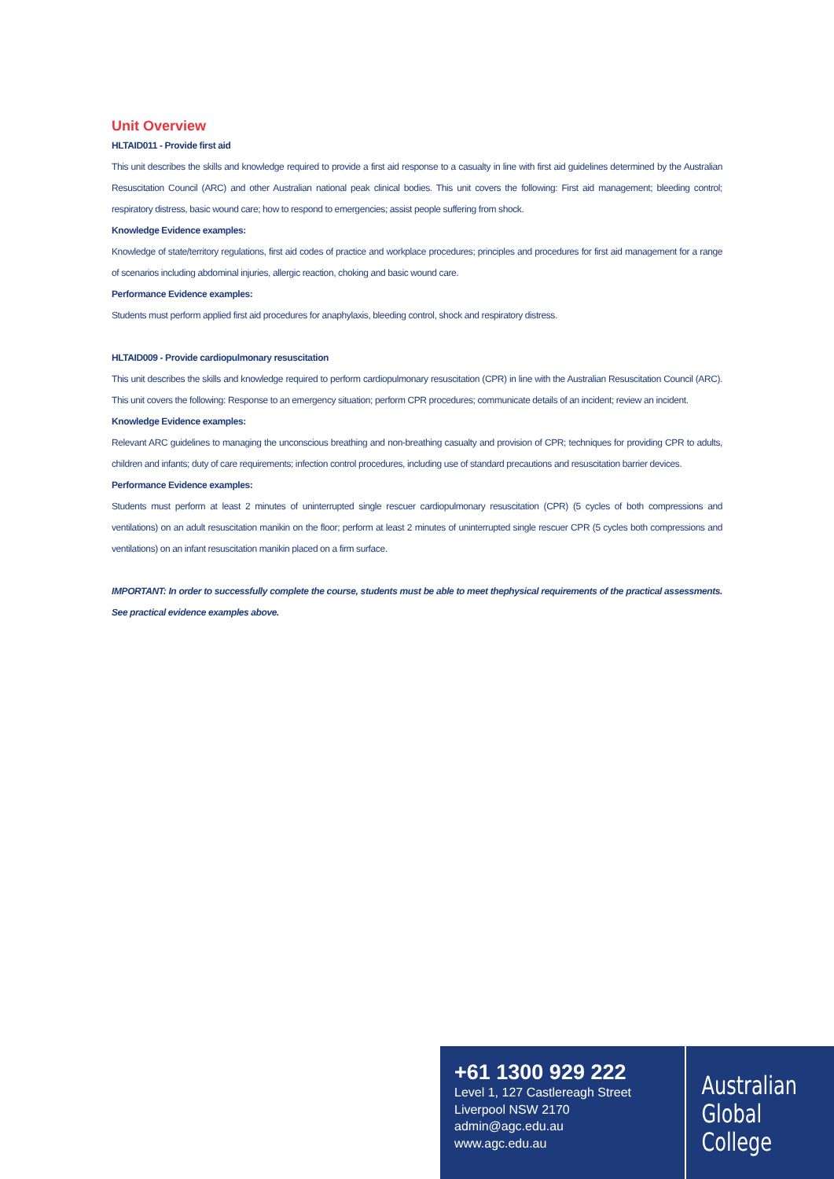Unit Overview
HLTAID011 - Provide first aid
This unit describes the skills and knowledge required to provide a first aid response to a casualty in line with first aid guidelines determined by the Australian Resuscitation Council (ARC) and other Australian national peak clinical bodies. This unit covers the following: First aid management; bleeding control; respiratory distress, basic wound care; how to respond to emergencies; assist people suffering from shock.
Knowledge Evidence examples:
Knowledge of state/territory regulations, first aid codes of practice and workplace procedures; principles and procedures for first aid management for a range of scenarios including abdominal injuries, allergic reaction, choking and basic wound care.
Performance Evidence examples:
Students must perform applied first aid procedures for anaphylaxis, bleeding control, shock and respiratory distress.
HLTAID009 - Provide cardiopulmonary resuscitation
This unit describes the skills and knowledge required to perform cardiopulmonary resuscitation (CPR) in line with the Australian Resuscitation Council (ARC). This unit covers the following: Response to an emergency situation; perform CPR procedures; communicate details of an incident; review an incident.
Knowledge Evidence examples:
Relevant ARC guidelines to managing the unconscious breathing and non-breathing casualty and provision of CPR; techniques for providing CPR to adults, children and infants; duty of care requirements; infection control procedures, including use of standard precautions and resuscitation barrier devices.
Performance Evidence examples:
Students must perform at least 2 minutes of uninterrupted single rescuer cardiopulmonary resuscitation (CPR) (5 cycles of both compressions and ventilations) on an adult resuscitation manikin on the floor; perform at least 2 minutes of uninterrupted single rescuer CPR (5 cycles both compressions and ventilations) on an infant resuscitation manikin placed on a firm surface.
IMPORTANT: In order to successfully complete the course, students must be able to meet thephysical requirements of the practical assessments. See practical evidence examples above.
+61 1300 929 222
Level 1, 127 Castlereagh Street
Liverpool NSW 2170
admin@agc.edu.au
www.agc.edu.au
Australian
Global
College